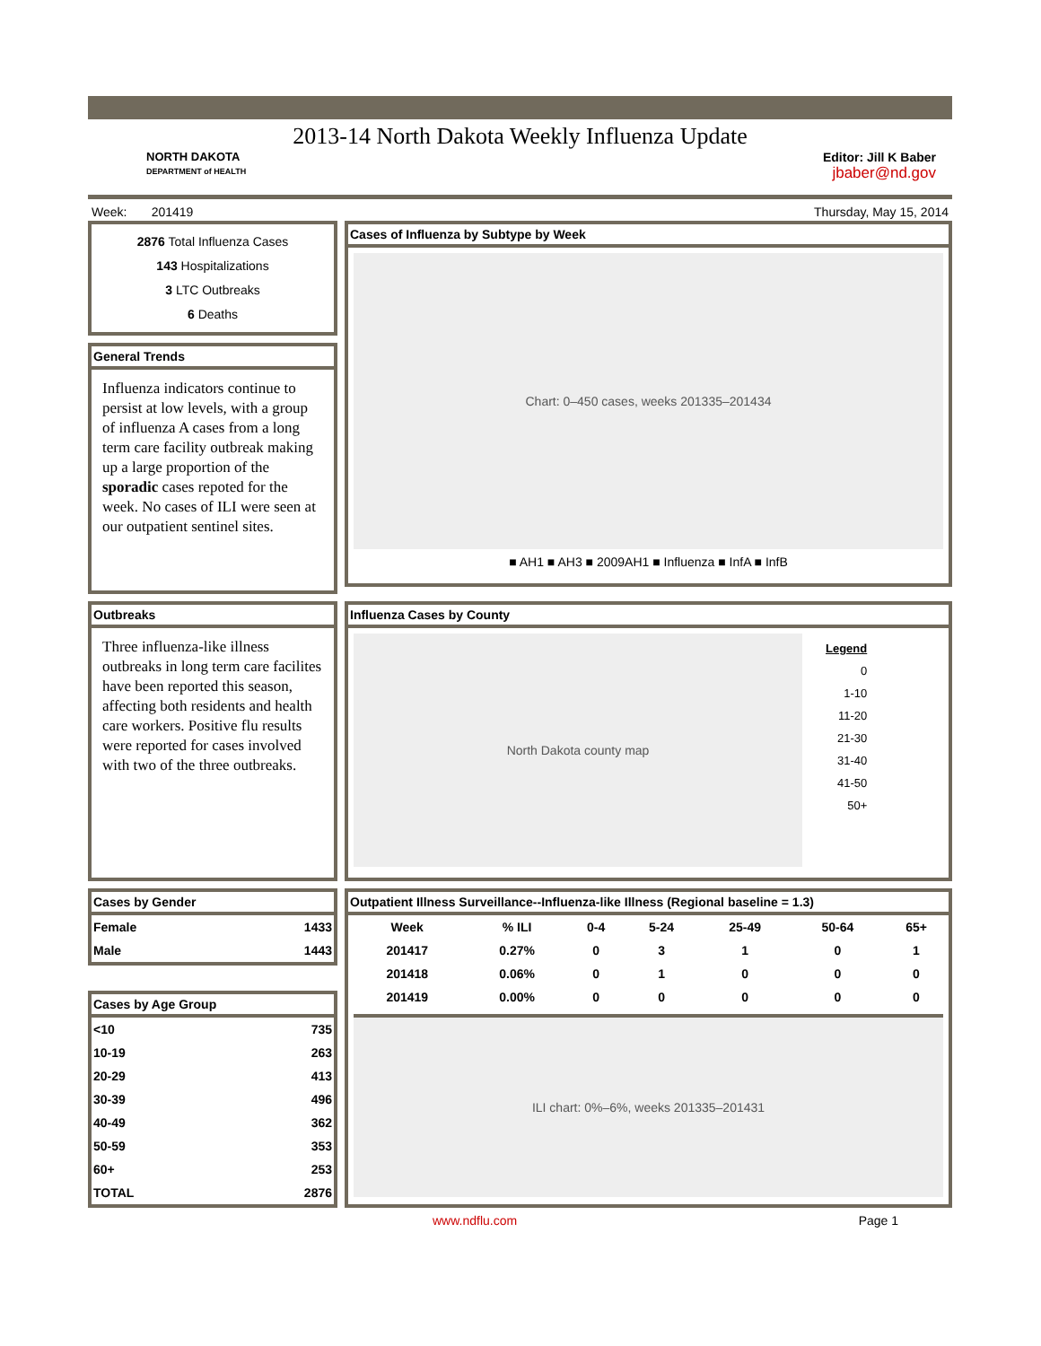2013-14 North Dakota Weekly Influenza Update
NORTH DAKOTA
DEPARTMENT of HEALTH
Editor: Jill K Baber
jbaber@nd.gov
Week: 201419 Thursday, May 15, 2014
2876 Total Influenza Cases
143 Hospitalizations
3 LTC Outbreaks
6 Deaths
General Trends
Influenza indicators continue to persist at low levels, with a group of influenza A cases from a long term care facility outbreak making up a large proportion of the sporadic cases repoted for the week. No cases of ILI were seen at our outpatient sentinel sites.
Cases of Influenza by Subtype by Week
Chart: 0–450 cases, weeks 201335–201434
■ AH1 ■ AH3 ■ 2009AH1 ■ Influenza ■ InfA ■ InfB
Outbreaks
Three influenza-like illness outbreaks in long term care facilites have been reported this season, affecting both residents and health care workers. Positive flu results were reported for cases involved with two of the three outbreaks.
Influenza Cases by County
North Dakota county map
Legend
0
1-10
11-20
21-30
31-40
41-50
50+
Cases by Gender
| Female | 1433 |
| Male | 1443 |
Cases by Age Group
| <10 | 735 |
| 10-19 | 263 |
| 20-29 | 413 |
| 30-39 | 496 |
| 40-49 | 362 |
| 50-59 | 353 |
| 60+ | 253 |
| TOTAL | 2876 |
Outpatient Illness Surveillance--Influenza-like Illness (Regional baseline = 1.3)
| Week | % ILI | 0-4 | 5-24 | 25-49 | 50-64 | 65+ |
| --- | --- | --- | --- | --- | --- | --- |
| 201417 | 0.27% | 0 | 3 | 1 | 0 | 1 |
| 201418 | 0.06% | 0 | 1 | 0 | 0 | 0 |
| 201419 | 0.00% | 0 | 0 | 0 | 0 | 0 |
ILI chart: 0%–6%, weeks 201335–201431
www.ndflu.com Page 1